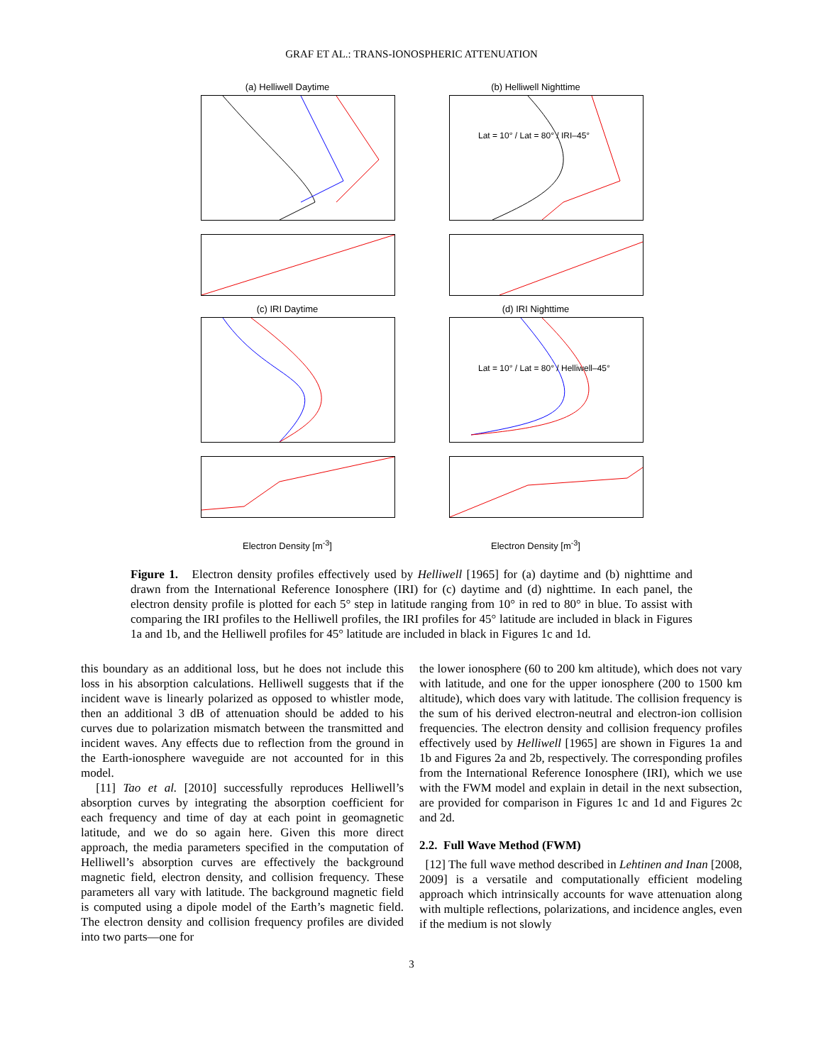GRAF ET AL.: TRANS-IONOSPHERIC ATTENUATION
(a) Helliwell Daytime
(b) Helliwell Nighttime
Lat = 10° / Lat = 80° / IRI–45°
(c) IRI Daytime
(d) IRI Nighttime
Lat = 10° / Lat = 80° / Helliwell–45°
Electron Density [m<sup>-3</sup>]
Electron Density [m<sup>-3</sup>]
Figure 1. Electron density profiles effectively used by Helliwell [1965] for (a) daytime and (b) nighttime and drawn from the International Reference Ionosphere (IRI) for (c) daytime and (d) nighttime. In each panel, the electron density profile is plotted for each 5° step in latitude ranging from 10° in red to 80° in blue. To assist with comparing the IRI profiles to the Helliwell profiles, the IRI profiles for 45° latitude are included in black in Figures 1a and 1b, and the Helliwell profiles for 45° latitude are included in black in Figures 1c and 1d.
this boundary as an additional loss, but he does not include this loss in his absorption calculations. Helliwell suggests that if the incident wave is linearly polarized as opposed to whistler mode, then an additional 3 dB of attenuation should be added to his curves due to polarization mismatch between the transmitted and incident waves. Any effects due to reflection from the ground in the Earth-ionosphere waveguide are not accounted for in this model.
[11] Tao et al. [2010] successfully reproduces Helliwell’s absorption curves by integrating the absorption coefficient for each frequency and time of day at each point in geomagnetic latitude, and we do so again here. Given this more direct approach, the media parameters specified in the computation of Helliwell’s absorption curves are effectively the background magnetic field, electron density, and collision frequency. These parameters all vary with latitude. The background magnetic field is computed using a dipole model of the Earth’s magnetic field. The electron density and collision frequency profiles are divided into two parts—one for
the lower ionosphere (60 to 200 km altitude), which does not vary with latitude, and one for the upper ionosphere (200 to 1500 km altitude), which does vary with latitude. The collision frequency is the sum of his derived electron-neutral and electron-ion collision frequencies. The electron density and collision frequency profiles effectively used by Helliwell [1965] are shown in Figures 1a and 1b and Figures 2a and 2b, respectively. The corresponding profiles from the International Reference Ionosphere (IRI), which we use with the FWM model and explain in detail in the next subsection, are provided for comparison in Figures 1c and 1d and Figures 2c and 2d.
2.2. Full Wave Method (FWM)
[12] The full wave method described in Lehtinen and Inan [2008, 2009] is a versatile and computationally efficient modeling approach which intrinsically accounts for wave attenuation along with multiple reflections, polarizations, and incidence angles, even if the medium is not slowly
3